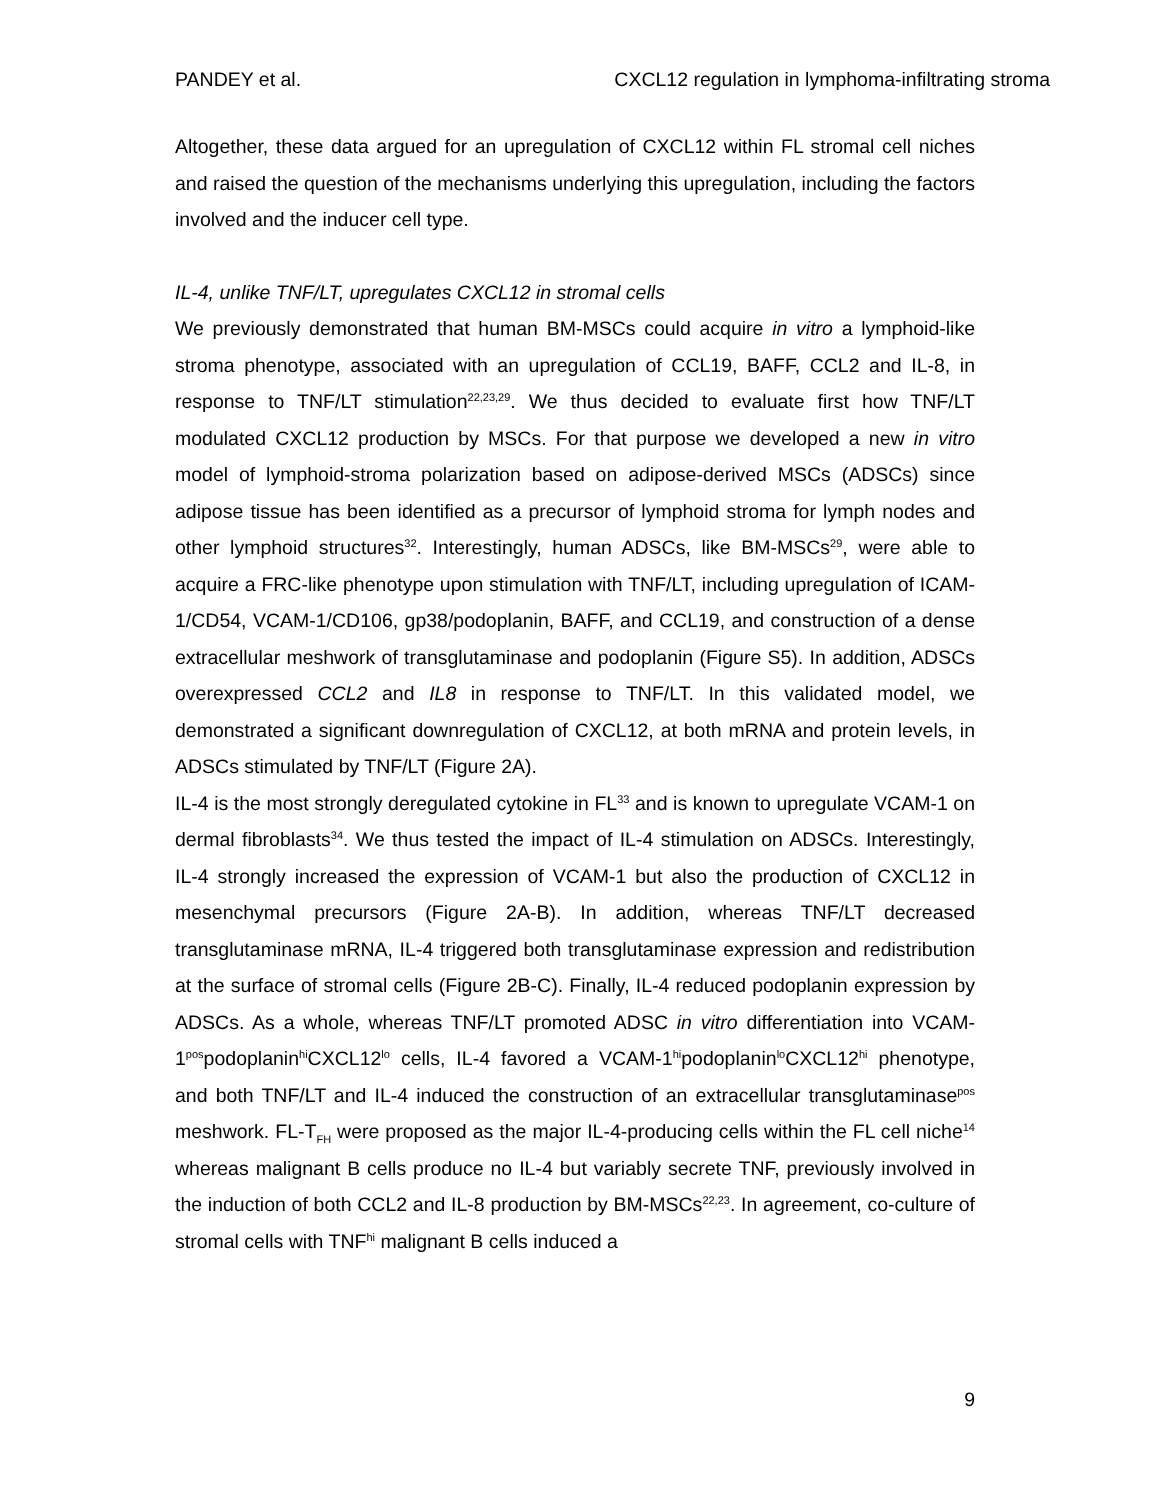PANDEY et al. CXCL12 regulation in lymphoma-infiltrating stroma
Altogether, these data argued for an upregulation of CXCL12 within FL stromal cell niches and raised the question of the mechanisms underlying this upregulation, including the factors involved and the inducer cell type.
IL-4, unlike TNF/LT, upregulates CXCL12 in stromal cells
We previously demonstrated that human BM-MSCs could acquire in vitro a lymphoid-like stroma phenotype, associated with an upregulation of CCL19, BAFF, CCL2 and IL-8, in response to TNF/LT stimulation<sup>22,23,29</sup>. We thus decided to evaluate first how TNF/LT modulated CXCL12 production by MSCs. For that purpose we developed a new in vitro model of lymphoid-stroma polarization based on adipose-derived MSCs (ADSCs) since adipose tissue has been identified as a precursor of lymphoid stroma for lymph nodes and other lymphoid structures<sup>32</sup>. Interestingly, human ADSCs, like BM-MSCs<sup>29</sup>, were able to acquire a FRC-like phenotype upon stimulation with TNF/LT, including upregulation of ICAM-1/CD54, VCAM-1/CD106, gp38/podoplanin, BAFF, and CCL19, and construction of a dense extracellular meshwork of transglutaminase and podoplanin (Figure S5). In addition, ADSCs overexpressed CCL2 and IL8 in response to TNF/LT. In this validated model, we demonstrated a significant downregulation of CXCL12, at both mRNA and protein levels, in ADSCs stimulated by TNF/LT (Figure 2A).
IL-4 is the most strongly deregulated cytokine in FL<sup>33</sup> and is known to upregulate VCAM-1 on dermal fibroblasts<sup>34</sup>. We thus tested the impact of IL-4 stimulation on ADSCs. Interestingly, IL-4 strongly increased the expression of VCAM-1 but also the production of CXCL12 in mesenchymal precursors (Figure 2A-B). In addition, whereas TNF/LT decreased transglutaminase mRNA, IL-4 triggered both transglutaminase expression and redistribution at the surface of stromal cells (Figure 2B-C). Finally, IL-4 reduced podoplanin expression by ADSCs. As a whole, whereas TNF/LT promoted ADSC in vitro differentiation into VCAM-1<sup>pos</sup>podoplanin<sup>hi</sup>CXCL12<sup>lo</sup> cells, IL-4 favored a VCAM-1<sup>hi</sup>podoplanin<sup>lo</sup>CXCL12<sup>hi</sup> phenotype, and both TNF/LT and IL-4 induced the construction of an extracellular transglutaminase<sup>pos</sup> meshwork. FL-T<sub>FH</sub> were proposed as the major IL-4-producing cells within the FL cell niche<sup>14</sup> whereas malignant B cells produce no IL-4 but variably secrete TNF, previously involved in the induction of both CCL2 and IL-8 production by BM-MSCs<sup>22,23</sup>. In agreement, co-culture of stromal cells with TNF<sup>hi</sup> malignant B cells induced a
9